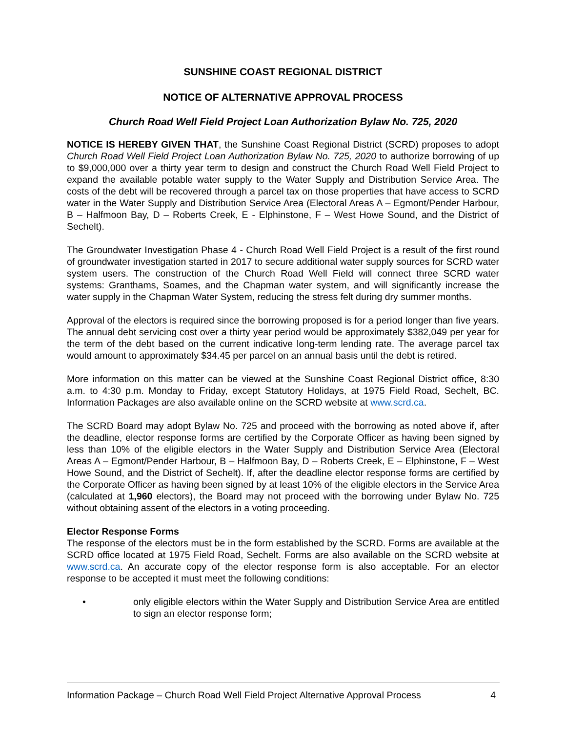SUNSHINE COAST REGIONAL DISTRICT
NOTICE OF ALTERNATIVE APPROVAL PROCESS
Church Road Well Field Project Loan Authorization Bylaw No. 725, 2020
NOTICE IS HEREBY GIVEN THAT, the Sunshine Coast Regional District (SCRD) proposes to adopt Church Road Well Field Project Loan Authorization Bylaw No. 725, 2020 to authorize borrowing of up to $9,000,000 over a thirty year term to design and construct the Church Road Well Field Project to expand the available potable water supply to the Water Supply and Distribution Service Area. The costs of the debt will be recovered through a parcel tax on those properties that have access to SCRD water in the Water Supply and Distribution Service Area (Electoral Areas A – Egmont/Pender Harbour, B – Halfmoon Bay, D – Roberts Creek, E - Elphinstone, F – West Howe Sound, and the District of Sechelt).
The Groundwater Investigation Phase 4 - Church Road Well Field Project is a result of the first round of groundwater investigation started in 2017 to secure additional water supply sources for SCRD water system users. The construction of the Church Road Well Field will connect three SCRD water systems: Granthams, Soames, and the Chapman water system, and will significantly increase the water supply in the Chapman Water System, reducing the stress felt during dry summer months.
Approval of the electors is required since the borrowing proposed is for a period longer than five years. The annual debt servicing cost over a thirty year period would be approximately $382,049 per year for the term of the debt based on the current indicative long-term lending rate. The average parcel tax would amount to approximately $34.45 per parcel on an annual basis until the debt is retired.
More information on this matter can be viewed at the Sunshine Coast Regional District office, 8:30 a.m. to 4:30 p.m. Monday to Friday, except Statutory Holidays, at 1975 Field Road, Sechelt, BC. Information Packages are also available online on the SCRD website at www.scrd.ca.
The SCRD Board may adopt Bylaw No. 725 and proceed with the borrowing as noted above if, after the deadline, elector response forms are certified by the Corporate Officer as having been signed by less than 10% of the eligible electors in the Water Supply and Distribution Service Area (Electoral Areas A – Egmont/Pender Harbour, B – Halfmoon Bay, D – Roberts Creek, E – Elphinstone, F – West Howe Sound, and the District of Sechelt). If, after the deadline elector response forms are certified by the Corporate Officer as having been signed by at least 10% of the eligible electors in the Service Area (calculated at 1,960 electors), the Board may not proceed with the borrowing under Bylaw No. 725 without obtaining assent of the electors in a voting proceeding.
Elector Response Forms
The response of the electors must be in the form established by the SCRD. Forms are available at the SCRD office located at 1975 Field Road, Sechelt. Forms are also available on the SCRD website at www.scrd.ca. An accurate copy of the elector response form is also acceptable. For an elector response to be accepted it must meet the following conditions:
• only eligible electors within the Water Supply and Distribution Service Area are entitled to sign an elector response form;
Information Package – Church Road Well Field Project Alternative Approval Process 4